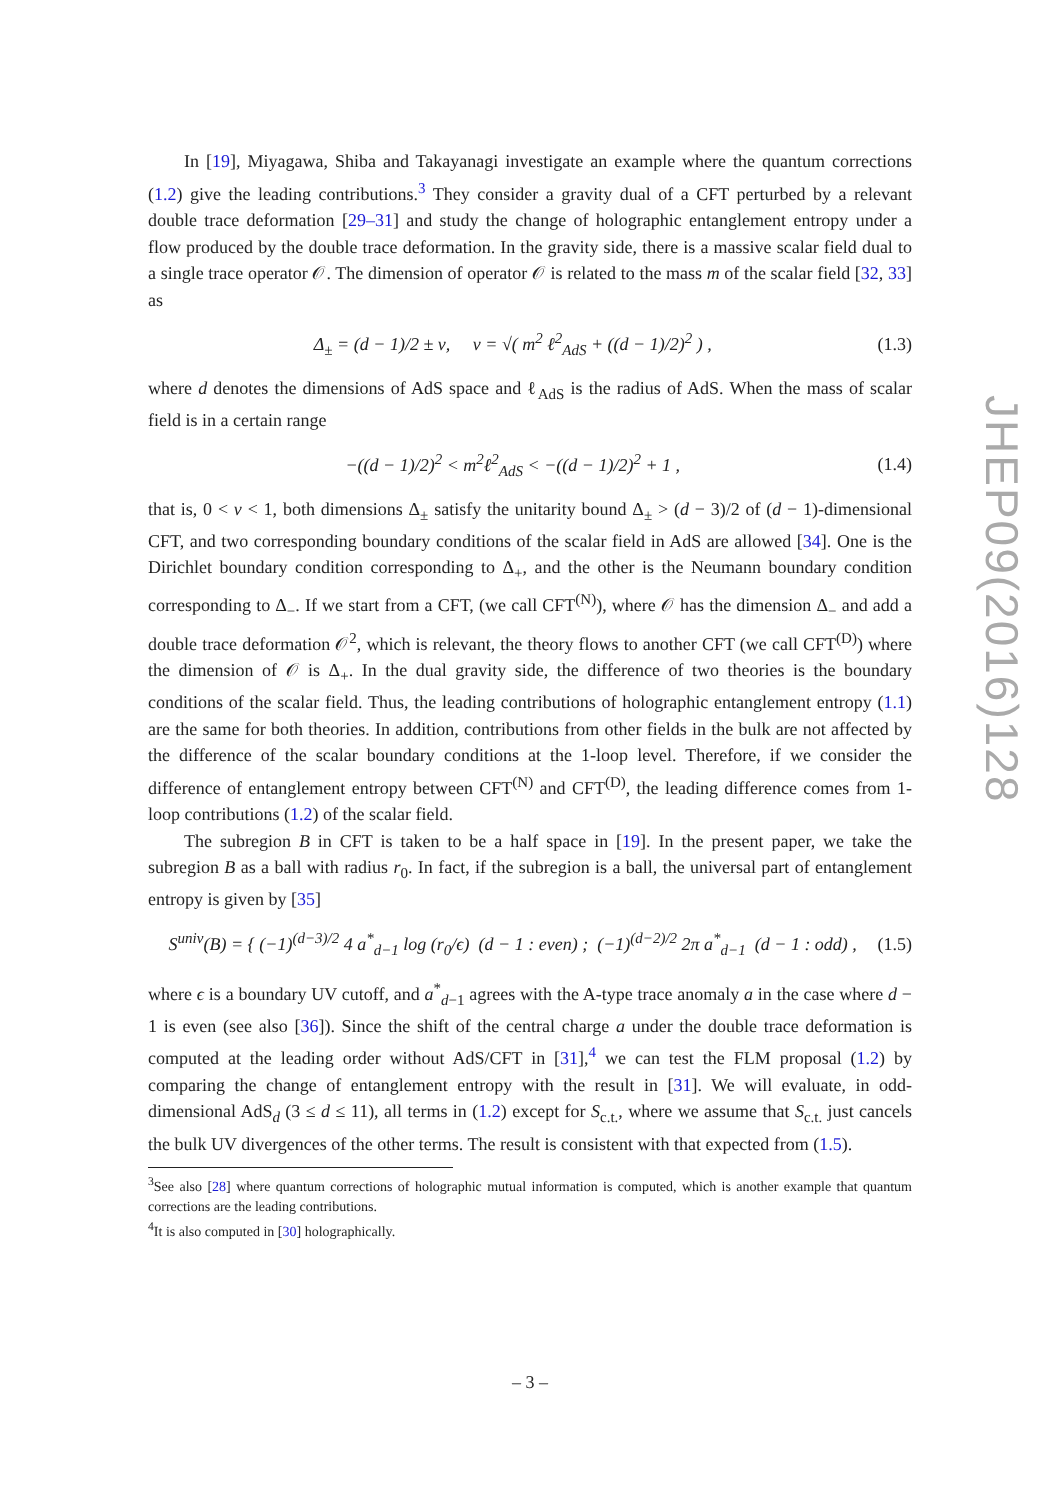In [19], Miyagawa, Shiba and Takayanagi investigate an example where the quantum corrections (1.2) give the leading contributions.<sup>3</sup> They consider a gravity dual of a CFT perturbed by a relevant double trace deformation [29–31] and study the change of holographic entanglement entropy under a flow produced by the double trace deformation. In the gravity side, there is a massive scalar field dual to a single trace operator 𝒪. The dimension of operator 𝒪 is related to the mass m of the scalar field [32, 33] as
Δ<sub>±</sub> = (d − 1)/2 ± ν, ν = √( m<sup>2</sup> ℓ<sup>2</sup><sub>AdS</sub> + ((d − 1)/2)<sup>2</sup> ) , (1.3)
where d denotes the dimensions of AdS space and ℓ<sub>AdS</sub> is the radius of AdS. When the mass of scalar field is in a certain range
−((d − 1)/2)<sup>2</sup> < m<sup>2</sup>ℓ<sup>2</sup><sub>AdS</sub> < −((d − 1)/2)<sup>2</sup> + 1 , (1.4)
that is, 0 < ν < 1, both dimensions Δ<sub>±</sub> satisfy the unitarity bound Δ<sub>±</sub> > (d − 3)/2 of (d − 1)-dimensional CFT, and two corresponding boundary conditions of the scalar field in AdS are allowed [34]. One is the Dirichlet boundary condition corresponding to Δ<sub>+</sub>, and the other is the Neumann boundary condition corresponding to Δ<sub>−</sub>. If we start from a CFT, (we call CFT<sup>(N)</sup>), where 𝒪 has the dimension Δ<sub>−</sub> and add a double trace deformation 𝒪<sup>2</sup>, which is relevant, the theory flows to another CFT (we call CFT<sup>(D)</sup>) where the dimension of 𝒪 is Δ<sub>+</sub>. In the dual gravity side, the difference of two theories is the boundary conditions of the scalar field. Thus, the leading contributions of holographic entanglement entropy (1.1) are the same for both theories. In addition, contributions from other fields in the bulk are not affected by the difference of the scalar boundary conditions at the 1-loop level. Therefore, if we consider the difference of entanglement entropy between CFT<sup>(N)</sup> and CFT<sup>(D)</sup>, the leading difference comes from 1-loop contributions (1.2) of the scalar field.
The subregion B in CFT is taken to be a half space in [19]. In the present paper, we take the subregion B as a ball with radius r<sub>0</sub>. In fact, if the subregion is a ball, the universal part of entanglement entropy is given by [35]
S<sup>univ</sup>(B) = { (−1)<sup>(d−3)/2</sup> 4 a<sup>*</sup><sub>d−1</sub> log (r<sub>0</sub>/ϵ) (d − 1 : even) ; (−1)<sup>(d−2)/2</sup> 2π a<sup>*</sup><sub>d−1</sub> (d − 1 : odd) , (1.5)
where ϵ is a boundary UV cutoff, and a<sup>*</sup><sub>d−1</sub> agrees with the A-type trace anomaly a in the case where d − 1 is even (see also [36]). Since the shift of the central charge a under the double trace deformation is computed at the leading order without AdS/CFT in [31],<sup>4</sup> we can test the FLM proposal (1.2) by comparing the change of entanglement entropy with the result in [31]. We will evaluate, in odd-dimensional AdS<sub>d</sub> (3 ≤ d ≤ 11), all terms in (1.2) except for S<sub>c.t.</sub>, where we assume that S<sub>c.t.</sub> just cancels the bulk UV divergences of the other terms. The result is consistent with that expected from (1.5).
<sup>3</sup> See also [28] where quantum corrections of holographic mutual information is computed, which is another example that quantum corrections are the leading contributions.
<sup>4</sup> It is also computed in [30] holographically.
JHEP09(2016)128
– 3 –